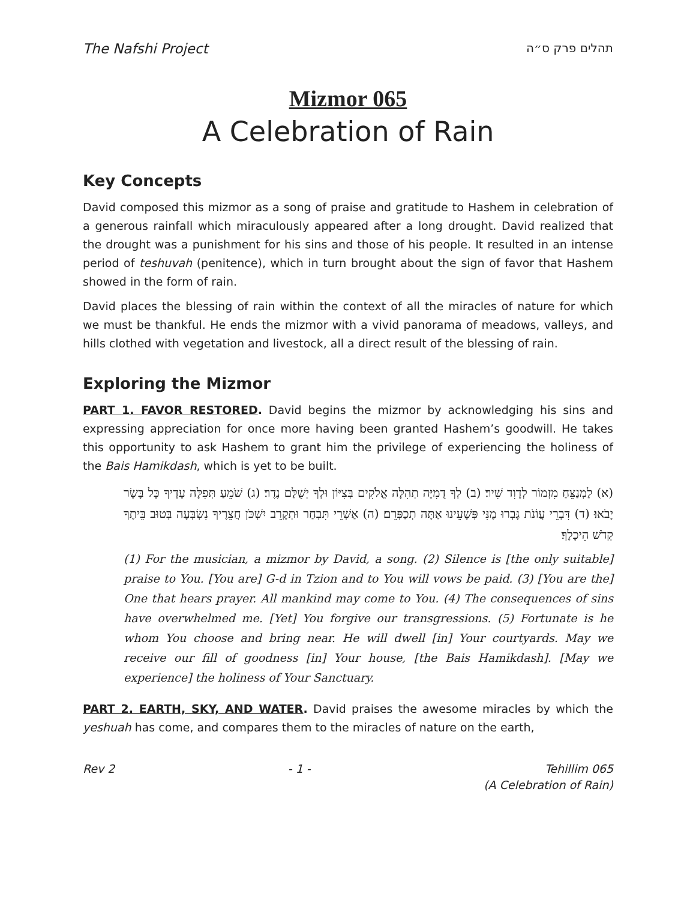The Nafshi Project תהלים פרק ס״ה
Mizmor 065
A Celebration of Rain
Key Concepts
David composed this mizmor as a song of praise and gratitude to Hashem in celebration of a generous rainfall which miraculously appeared after a long drought. David realized that the drought was a punishment for his sins and those of his people. It resulted in an intense period of teshuvah (penitence), which in turn brought about the sign of favor that Hashem showed in the form of rain.
David places the blessing of rain within the context of all the miracles of nature for which we must be thankful. He ends the mizmor with a vivid panorama of meadows, valleys, and hills clothed with vegetation and livestock, all a direct result of the blessing of rain.
Exploring the Mizmor
PART 1. FAVOR RESTORED. David begins the mizmor by acknowledging his sins and expressing appreciation for once more having been granted Hashem’s goodwill. He takes this opportunity to ask Hashem to grant him the privilege of experiencing the holiness of the Bais Hamikdash, which is yet to be built.
(א) לַמְנַצֵּחַ מִזְמוֹר לְדָוִד שִׁיר׃ (ב) לְךָ דֻמִיָּה תְהִלָּה אֱלֹקִים בְּצִיּוֹן וּלְךָ יְשֻׁלַּם נֶדֶר׃ (ג) שֹׁמֵעַ תְּפִלָּה עָדֶיךָ כָּל בָּשָׂר יָבֹאוּ׃ (ד) דִּבְרֵי עֲוֹנֹת גָּבְרוּ מֶנִּי פְּשָׁעֵינוּ אַתָּה תְכַפְּרֵם׃ (ה) אַשְׁרֵי תִּבְחַר וּתְקָרֵב יִשְׁכֹּן חֲצֵרֶיךָ נִשְׂבְּעָה בְּטוּב בֵּיתֶךָ קְדֹשׁ הֵיכָלֶךָ׃
(1) For the musician, a mizmor by David, a song. (2) Silence is [the only suitable] praise to You. [You are] G-d in Tzion and to You will vows be paid. (3) [You are the] One that hears prayer. All mankind may come to You. (4) The consequences of sins have overwhelmed me. [Yet] You forgive our transgressions. (5) Fortunate is he whom You choose and bring near. He will dwell [in] Your courtyards. May we receive our fill of goodness [in] Your house, [the Bais Hamikdash]. [May we experience] the holiness of Your Sanctuary.
PART 2. EARTH, SKY, AND WATER. David praises the awesome miracles by which the yeshuah has come, and compares them to the miracles of nature on the earth,
Rev 2 - 1 - Tehillim 065
(A Celebration of Rain)